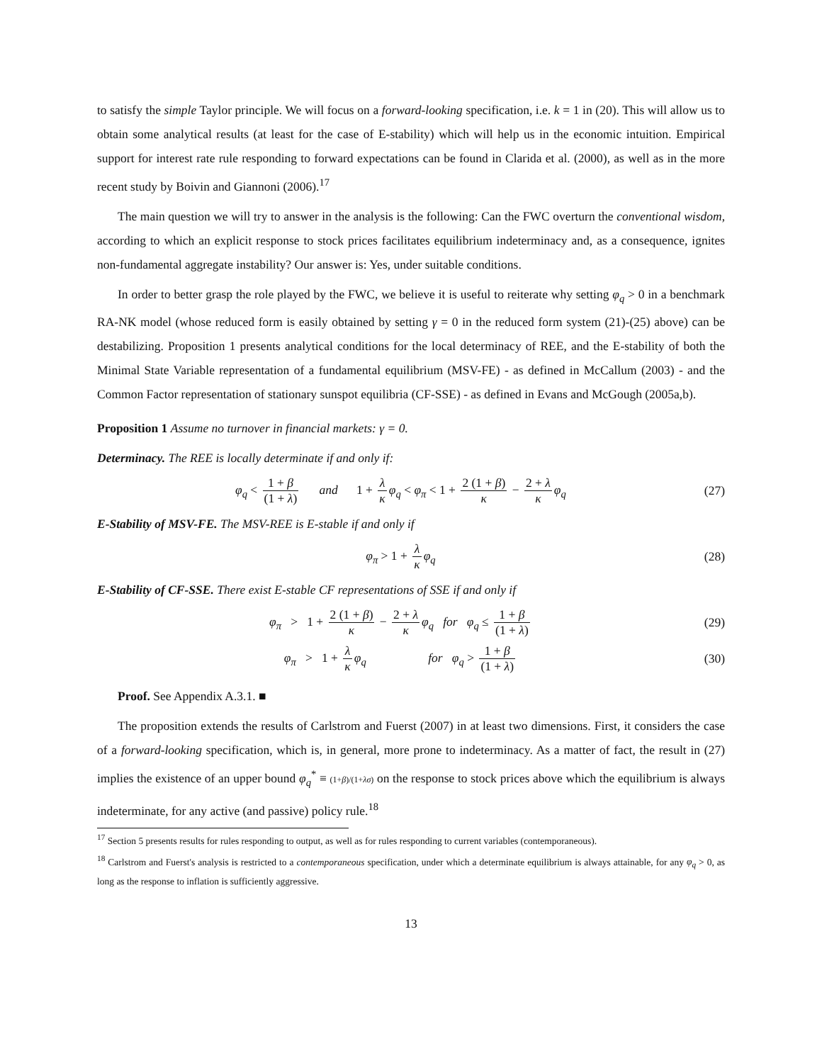to satisfy the simple Taylor principle. We will focus on a forward-looking specification, i.e. k = 1 in (20). This will allow us to obtain some analytical results (at least for the case of E-stability) which will help us in the economic intuition. Empirical support for interest rate rule responding to forward expectations can be found in Clarida et al. (2000), as well as in the more recent study by Boivin and Giannoni (2006).<sup>17</sup>
The main question we will try to answer in the analysis is the following: Can the FWC overturn the conventional wisdom, according to which an explicit response to stock prices facilitates equilibrium indeterminacy and, as a consequence, ignites non-fundamental aggregate instability? Our answer is: Yes, under suitable conditions.
In order to better grasp the role played by the FWC, we believe it is useful to reiterate why setting φ<sub>q</sub> > 0 in a benchmark RA-NK model (whose reduced form is easily obtained by setting γ = 0 in the reduced form system (21)-(25) above) can be destabilizing. Proposition 1 presents analytical conditions for the local determinacy of REE, and the E-stability of both the Minimal State Variable representation of a fundamental equilibrium (MSV-FE) - as defined in McCallum (2003) - and the Common Factor representation of stationary sunspot equilibria (CF-SSE) - as defined in Evans and McGough (2005a,b).
Proposition 1 Assume no turnover in financial markets: γ = 0.
Determinacy. The REE is locally determinate if and only if:
φ<sub>q</sub> < 1 + β (1 + λ) and 1 + λ κ φ<sub>q</sub> < φ<sub>π</sub> < 1 + 2 (1 + β) κ − 2 + λ κ φ<sub>q</sub>
(27)
E-Stability of MSV-FE. The MSV-REE is E-stable if and only if
φ<sub>π</sub> > 1 + λ κ φ<sub>q</sub> (28)
E-Stability of CF-SSE. There exist E-stable CF representations of SSE if and only if
φ<sub>π</sub> > 1 + 2 (1 + β) κ − 2 + λ κ φ<sub>q</sub> for φ<sub>q</sub> ≤ 1 + β (1 + λ)
(29)
φ<sub>π</sub> > 1 + λ κ φ<sub>q</sub> for φ<sub>q</sub> > 1 + β (1 + λ)
(30)
Proof. See Appendix A.3.1. ■
The proposition extends the results of Carlstrom and Fuerst (2007) in at least two dimensions. First, it considers the case of a forward-looking specification, which is, in general, more prone to indeterminacy. As a matter of fact, the result in (27) implies the existence of an upper bound φ<sub>q</sub><sup>*</sup> ≡ (1+β)/(1+λσ) on the response to stock prices above which the equilibrium is always indeterminate, for any active (and passive) policy rule.<sup>18</sup>
<sup>17</sup> Section 5 presents results for rules responding to output, as well as for rules responding to current variables (contemporaneous).
<sup>18</sup> Carlstrom and Fuerst's analysis is restricted to a contemporaneous specification, under which a determinate equilibrium is always attainable, for any φ<sub>q</sub> > 0, as long as the response to inflation is sufficiently aggressive.
13